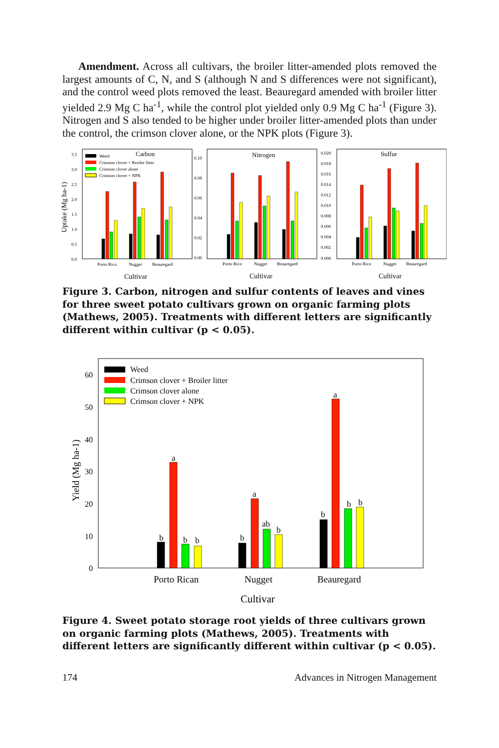Amendment. Across all cultivars, the broiler litter-amended plots removed the largest amounts of C, N, and S (although N and S differences were not significant), and the control weed plots removed the least. Beauregard amended with broiler litter yielded 2.9 Mg C ha<sup>-1</sup>, while the control plot yielded only 0.9 Mg C ha<sup>-1</sup> (Figure 3). Nitrogen and S also tended to be higher under broiler litter-amended plots than under the control, the crimson clover alone, or the NPK plots (Figure 3).
Carbon
Nitrogen
Sulfur
Weed
Crimson clover + Broiler litter
Crimson clover alone
Crimson clover + NPK
3.5
3.0
2.5
2.0
1.5
1.0
0.5
0.0
0.10
0.08
0.06
0.04
0.02
0.00
0.020
0.018
0.016
0.014
0.012
0.010
0.008
0.006
0.004
0.002
0.000
Porto Rico
Nugget
Beauregard
Porto Rico
Nugget
Beauregard
Porto Rico
Nugget
Beauregard
Cultivar
Cultivar
Cultivar
Uptake (Mg ha-1)
Figure 3. Carbon, nitrogen and sulfur contents of leaves and vines for three sweet potato cultivars grown on organic farming plots (Mathews, 2005). Treatments with different letters are significantly different within cultivar (p < 0.05).
60
50
40
30
20
10
0
Porto Rican
Nugget
Beauregard
Cultivar
Yield (Mg ha-1)
Weed
Crimson clover + Broiler litter
Crimson clover alone
Crimson clover + NPK
b
a
b
b
b
a
ab
b
b
a
b
b
Figure 4. Sweet potato storage root yields of three cultivars grown on organic farming plots (Mathews, 2005). Treatments with different letters are significantly different within cultivar (p < 0.05).
174 Advances in Nitrogen Management